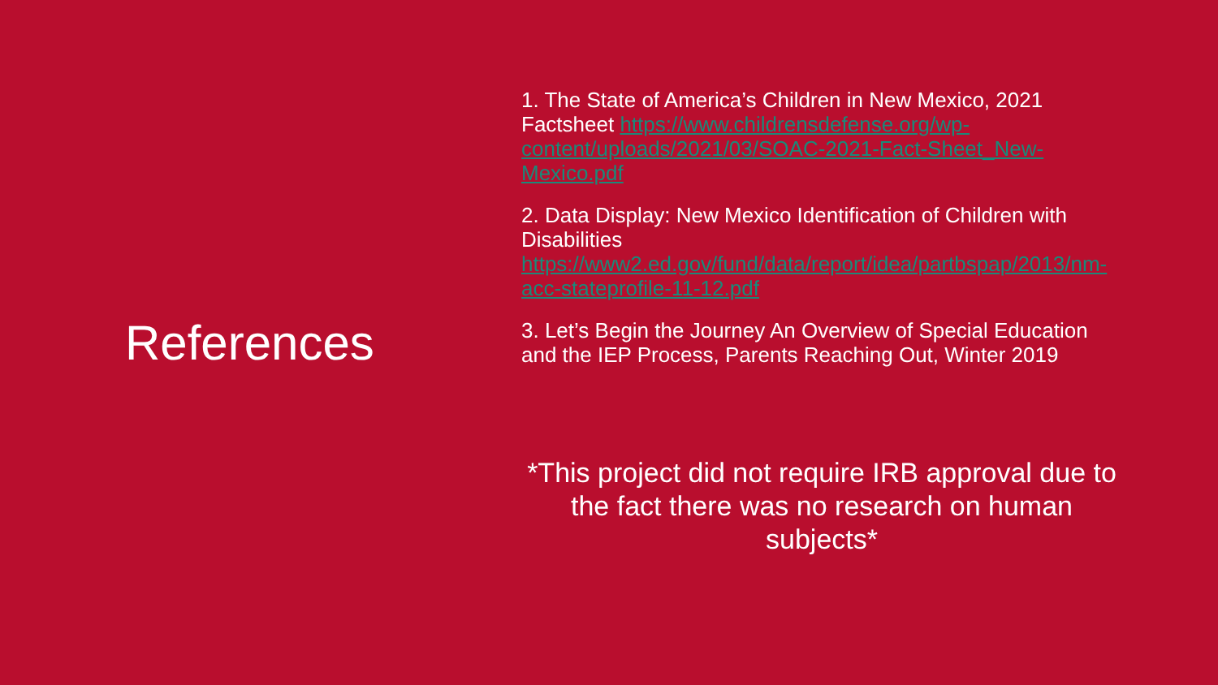References
1. The State of America’s Children in New Mexico, 2021 Factsheet https://www.childrensdefense.org/wp-content/uploads/2021/03/SOAC-2021-Fact-Sheet_New-Mexico.pdf
2. Data Display: New Mexico Identification of Children with Disabilities
https://www2.ed.gov/fund/data/report/idea/partbspap/2013/nm-acc-stateprofile-11-12.pdf
3. Let’s Begin the Journey An Overview of Special Education and the IEP Process, Parents Reaching Out, Winter 2019
*This project did not require IRB approval due to the fact there was no research on human subjects*